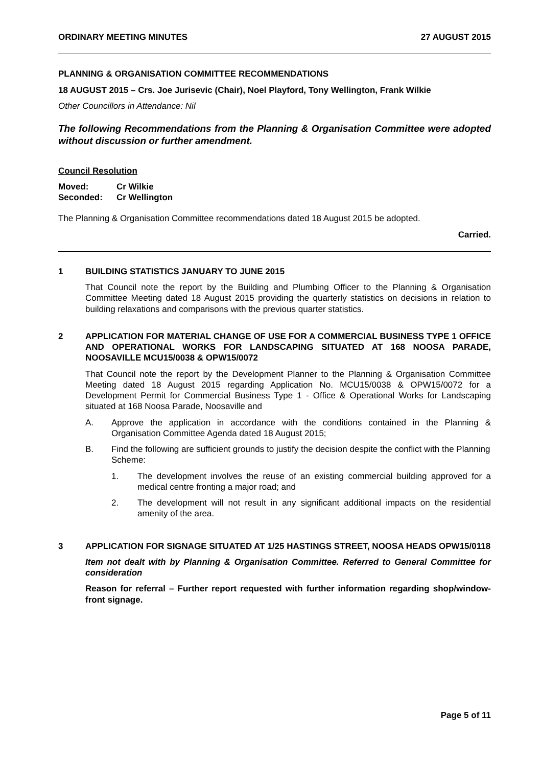ORDINARY MEETING MINUTES 27 AUGUST 2015
PLANNING & ORGANISATION COMMITTEE RECOMMENDATIONS
18 AUGUST 2015 – Crs. Joe Jurisevic (Chair), Noel Playford, Tony Wellington, Frank Wilkie
Other Councillors in Attendance: Nil
The following Recommendations from the Planning & Organisation Committee were adopted without discussion or further amendment.
Council Resolution
Moved: Cr Wilkie
Seconded: Cr Wellington
The Planning & Organisation Committee recommendations dated 18 August 2015 be adopted.
Carried.
1 BUILDING STATISTICS JANUARY TO JUNE 2015
That Council note the report by the Building and Plumbing Officer to the Planning & Organisation Committee Meeting dated 18 August 2015 providing the quarterly statistics on decisions in relation to building relaxations and comparisons with the previous quarter statistics.
2 APPLICATION FOR MATERIAL CHANGE OF USE FOR A COMMERCIAL BUSINESS TYPE 1 OFFICE AND OPERATIONAL WORKS FOR LANDSCAPING SITUATED AT 168 NOOSA PARADE, NOOSAVILLE MCU15/0038 & OPW15/0072
That Council note the report by the Development Planner to the Planning & Organisation Committee Meeting dated 18 August 2015 regarding Application No. MCU15/0038 & OPW15/0072 for a Development Permit for Commercial Business Type 1 - Office & Operational Works for Landscaping situated at 168 Noosa Parade, Noosaville and
A. Approve the application in accordance with the conditions contained in the Planning & Organisation Committee Agenda dated 18 August 2015;
B. Find the following are sufficient grounds to justify the decision despite the conflict with the Planning Scheme:
1. The development involves the reuse of an existing commercial building approved for a medical centre fronting a major road; and
2. The development will not result in any significant additional impacts on the residential amenity of the area.
3 APPLICATION FOR SIGNAGE SITUATED AT 1/25 HASTINGS STREET, NOOSA HEADS OPW15/0118
Item not dealt with by Planning & Organisation Committee. Referred to General Committee for consideration
Reason for referral – Further report requested with further information regarding shop/window-front signage.
Page 5 of 11